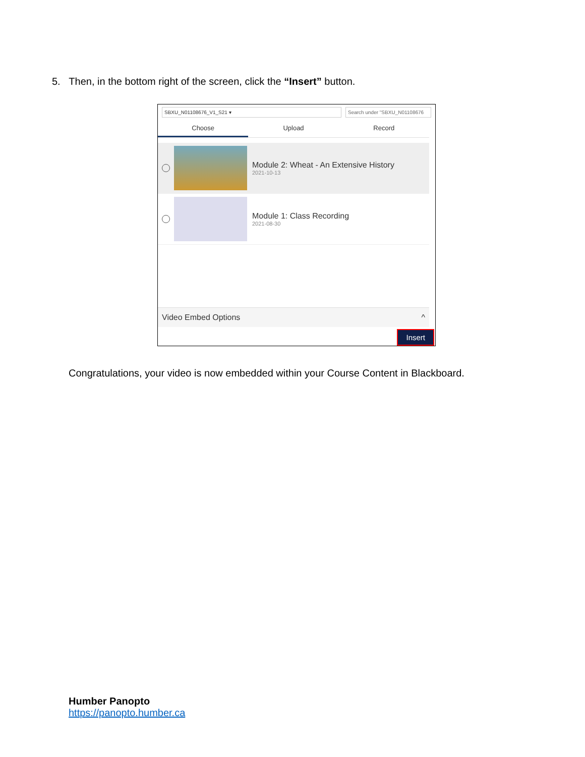5. Then, in the bottom right of the screen, click the “Insert” button.
SBXU_N01108676_V1_S21 ▾ Search under "SBXU_N01108676
Choose Upload Record
Module 2: Wheat - An Extensive History
2021-10-13
Module 1: Class Recording
2021-08-30
Video Embed Options ^
Insert
Congratulations, your video is now embedded within your Course Content in Blackboard.
Humber Panopto
https://panopto.humber.ca